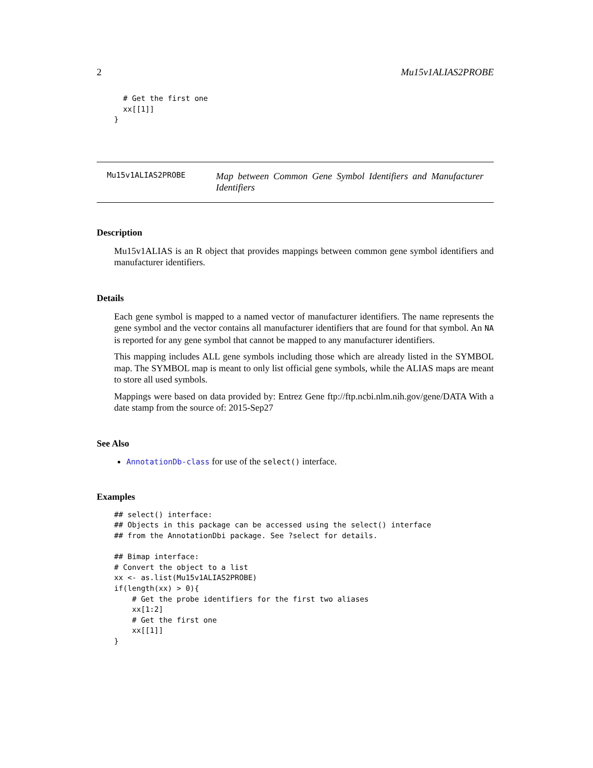2 Mu15v1ALIAS2PROBE
  # Get the first one
  xx[[1]]
}
Mu15v1ALIAS2PROBE
Map between Common Gene Symbol Identifiers and Manufacturer Identifiers
Description
Mu15v1ALIAS is an R object that provides mappings between common gene symbol identifiers and manufacturer identifiers.
Details
Each gene symbol is mapped to a named vector of manufacturer identifiers. The name represents the gene symbol and the vector contains all manufacturer identifiers that are found for that symbol. An NA is reported for any gene symbol that cannot be mapped to any manufacturer identifiers.
This mapping includes ALL gene symbols including those which are already listed in the SYMBOL map. The SYMBOL map is meant to only list official gene symbols, while the ALIAS maps are meant to store all used symbols.
Mappings were based on data provided by: Entrez Gene ftp://ftp.ncbi.nlm.nih.gov/gene/DATA With a date stamp from the source of: 2015-Sep27
See Also
AnnotationDb-class for use of the select() interface.
Examples
## select() interface:
## Objects in this package can be accessed using the select() interface
## from the AnnotationDbi package. See ?select for details.

## Bimap interface:
# Convert the object to a list
xx <- as.list(Mu15v1ALIAS2PROBE)
if(length(xx) > 0){
    # Get the probe identifiers for the first two aliases
    xx[1:2]
    # Get the first one
    xx[[1]]
}